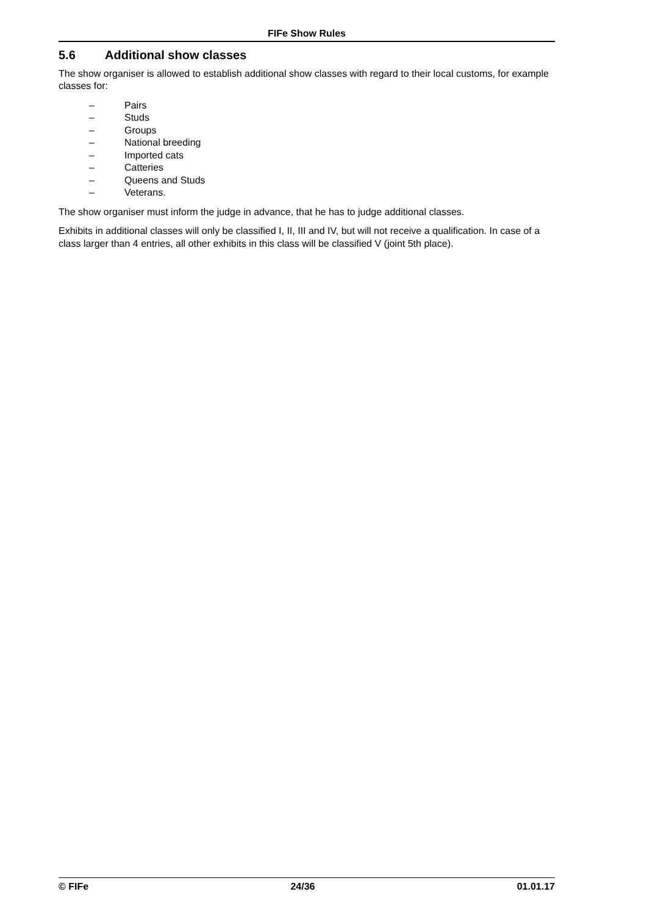FIFe Show Rules
5.6 Additional show classes
The show organiser is allowed to establish additional show classes with regard to their local customs, for example classes for:
– Pairs
– Studs
– Groups
– National breeding
– Imported cats
– Catteries
– Queens and Studs
– Veterans.
The show organiser must inform the judge in advance, that he has to judge additional classes.
Exhibits in additional classes will only be classified I, II, III and IV, but will not receive a qualification. In case of a class larger than 4 entries, all other exhibits in this class will be classified V (joint 5th place).
© FIFe 24/36 01.01.17